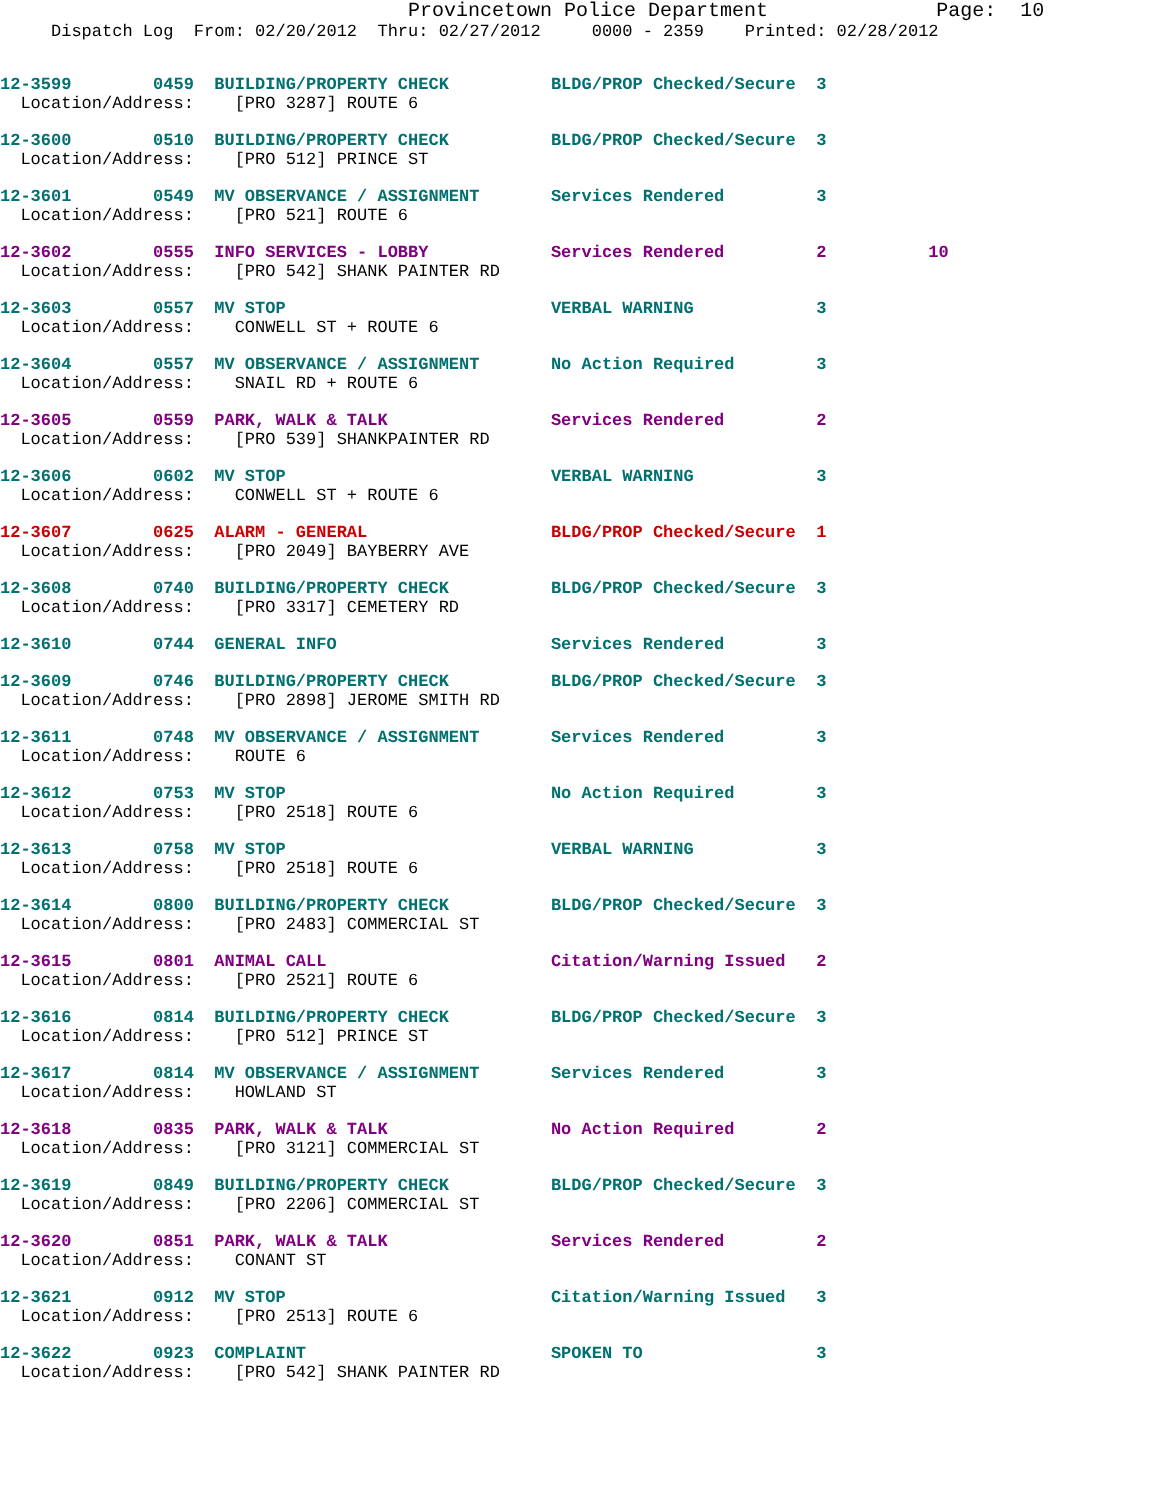Provincetown Police Department              Page:  10
     Dispatch Log  From: 02/20/2012  Thru: 02/27/2012     0000 - 2359    Printed: 02/28/2012
12-3599        0459  BUILDING/PROPERTY CHECK          BLDG/PROP Checked/Secure  3
  Location/Address:    [PRO 3287] ROUTE 6
12-3600        0510  BUILDING/PROPERTY CHECK          BLDG/PROP Checked/Secure  3
  Location/Address:    [PRO 512] PRINCE ST
12-3601        0549  MV OBSERVANCE / ASSIGNMENT       Services Rendered         3
  Location/Address:    [PRO 521] ROUTE 6
12-3602        0555  INFO SERVICES - LOBBY            Services Rendered         2          10
  Location/Address:    [PRO 542] SHANK PAINTER RD
12-3603        0557  MV STOP                          VERBAL WARNING            3
  Location/Address:    CONWELL ST + ROUTE 6
12-3604        0557  MV OBSERVANCE / ASSIGNMENT       No Action Required        3
  Location/Address:    SNAIL RD + ROUTE 6
12-3605        0559  PARK, WALK & TALK                Services Rendered         2
  Location/Address:    [PRO 539] SHANKPAINTER RD
12-3606        0602  MV STOP                          VERBAL WARNING            3
  Location/Address:    CONWELL ST + ROUTE 6
12-3607        0625  ALARM - GENERAL                  BLDG/PROP Checked/Secure  1
  Location/Address:    [PRO 2049] BAYBERRY AVE
12-3608        0740  BUILDING/PROPERTY CHECK          BLDG/PROP Checked/Secure  3
  Location/Address:    [PRO 3317] CEMETERY RD
12-3610        0744  GENERAL INFO                     Services Rendered         3
12-3609        0746  BUILDING/PROPERTY CHECK          BLDG/PROP Checked/Secure  3
  Location/Address:    [PRO 2898] JEROME SMITH RD
12-3611        0748  MV OBSERVANCE / ASSIGNMENT       Services Rendered         3
  Location/Address:    ROUTE 6
12-3612        0753  MV STOP                          No Action Required        3
  Location/Address:    [PRO 2518] ROUTE 6
12-3613        0758  MV STOP                          VERBAL WARNING            3
  Location/Address:    [PRO 2518] ROUTE 6
12-3614        0800  BUILDING/PROPERTY CHECK          BLDG/PROP Checked/Secure  3
  Location/Address:    [PRO 2483] COMMERCIAL ST
12-3615        0801  ANIMAL CALL                      Citation/Warning Issued   2
  Location/Address:    [PRO 2521] ROUTE 6
12-3616        0814  BUILDING/PROPERTY CHECK          BLDG/PROP Checked/Secure  3
  Location/Address:    [PRO 512] PRINCE ST
12-3617        0814  MV OBSERVANCE / ASSIGNMENT       Services Rendered         3
  Location/Address:    HOWLAND ST
12-3618        0835  PARK, WALK & TALK                No Action Required        2
  Location/Address:    [PRO 3121] COMMERCIAL ST
12-3619        0849  BUILDING/PROPERTY CHECK          BLDG/PROP Checked/Secure  3
  Location/Address:    [PRO 2206] COMMERCIAL ST
12-3620        0851  PARK, WALK & TALK                Services Rendered         2
  Location/Address:    CONANT ST
12-3621        0912  MV STOP                          Citation/Warning Issued   3
  Location/Address:    [PRO 2513] ROUTE 6
12-3622        0923  COMPLAINT                        SPOKEN TO                 3
  Location/Address:    [PRO 542] SHANK PAINTER RD